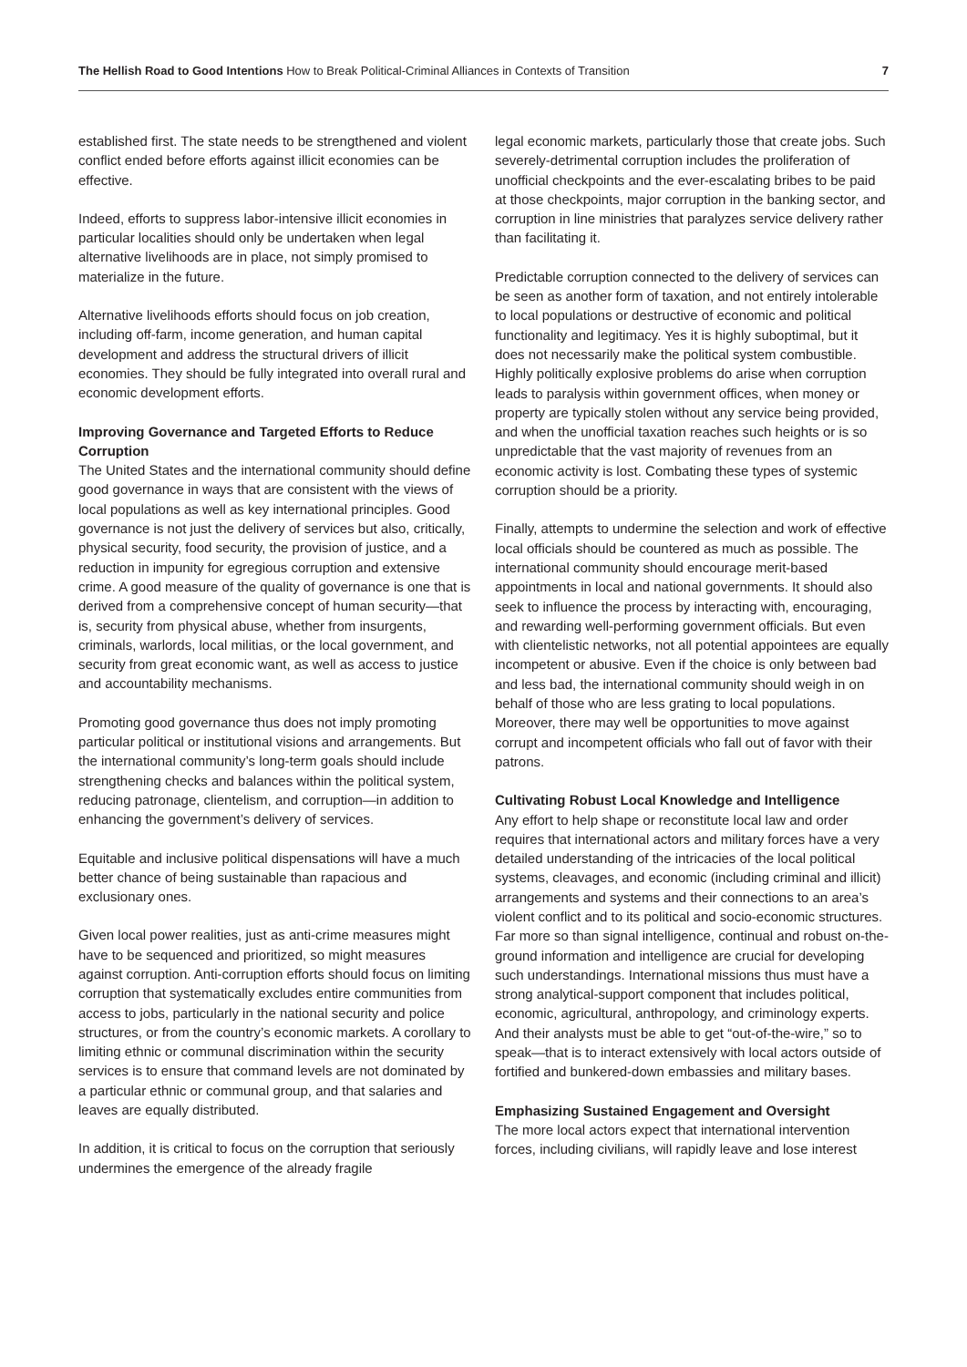The Hellish Road to Good Intentions How to Break Political-Criminal Alliances in Contexts of Transition
7
established first. The state needs to be strengthened and violent conflict ended before efforts against illicit economies can be effective.
Indeed, efforts to suppress labor-intensive illicit economies in particular localities should only be undertaken when legal alternative livelihoods are in place, not simply promised to materialize in the future.
Alternative livelihoods efforts should focus on job creation, including off-farm, income generation, and human capital development and address the structural drivers of illicit economies. They should be fully integrated into overall rural and economic development efforts.
Improving Governance and Targeted Efforts to Reduce Corruption
The United States and the international community should define good governance in ways that are consistent with the views of local populations as well as key international principles. Good governance is not just the delivery of services but also, critically, physical security, food security, the provision of justice, and a reduction in impunity for egregious corruption and extensive crime. A good measure of the quality of governance is one that is derived from a comprehensive concept of human security—that is, security from physical abuse, whether from insurgents, criminals, warlords, local militias, or the local government, and security from great economic want, as well as access to justice and accountability mechanisms.
Promoting good governance thus does not imply promoting particular political or institutional visions and arrangements. But the international community’s long-term goals should include strengthening checks and balances within the political system, reducing patronage, clientelism, and corruption—in addition to enhancing the government’s delivery of services.
Equitable and inclusive political dispensations will have a much better chance of being sustainable than rapacious and exclusionary ones.
Given local power realities, just as anti-crime measures might have to be sequenced and prioritized, so might measures against corruption. Anti-corruption efforts should focus on limiting corruption that systematically excludes entire communities from access to jobs, particularly in the national security and police structures, or from the country’s economic markets. A corollary to limiting ethnic or communal discrimination within the security services is to ensure that command levels are not dominated by a particular ethnic or communal group, and that salaries and leaves are equally distributed.
In addition, it is critical to focus on the corruption that seriously undermines the emergence of the already fragile
legal economic markets, particularly those that create jobs. Such severely-detrimental corruption includes the proliferation of unofficial checkpoints and the ever-escalating bribes to be paid at those checkpoints, major corruption in the banking sector, and corruption in line ministries that paralyzes service delivery rather than facilitating it.
Predictable corruption connected to the delivery of services can be seen as another form of taxation, and not entirely intolerable to local populations or destructive of economic and political functionality and legitimacy. Yes it is highly suboptimal, but it does not necessarily make the political system combustible. Highly politically explosive problems do arise when corruption leads to paralysis within government offices, when money or property are typically stolen without any service being provided, and when the unofficial taxation reaches such heights or is so unpredictable that the vast majority of revenues from an economic activity is lost. Combating these types of systemic corruption should be a priority.
Finally, attempts to undermine the selection and work of effective local officials should be countered as much as possible. The international community should encourage merit-based appointments in local and national governments. It should also seek to influence the process by interacting with, encouraging, and rewarding well-performing government officials. But even with clientelistic networks, not all potential appointees are equally incompetent or abusive. Even if the choice is only between bad and less bad, the international community should weigh in on behalf of those who are less grating to local populations. Moreover, there may well be opportunities to move against corrupt and incompetent officials who fall out of favor with their patrons.
Cultivating Robust Local Knowledge and Intelligence
Any effort to help shape or reconstitute local law and order requires that international actors and military forces have a very detailed understanding of the intricacies of the local political systems, cleavages, and economic (including criminal and illicit) arrangements and systems and their connections to an area’s violent conflict and to its political and socio-economic structures. Far more so than signal intelligence, continual and robust on-the-ground information and intelligence are crucial for developing such understandings. International missions thus must have a strong analytical-support component that includes political, economic, agricultural, anthropology, and criminology experts. And their analysts must be able to get “out-of-the-wire,” so to speak—that is to interact extensively with local actors outside of fortified and bunkered-down embassies and military bases.
Emphasizing Sustained Engagement and Oversight
The more local actors expect that international intervention forces, including civilians, will rapidly leave and lose interest